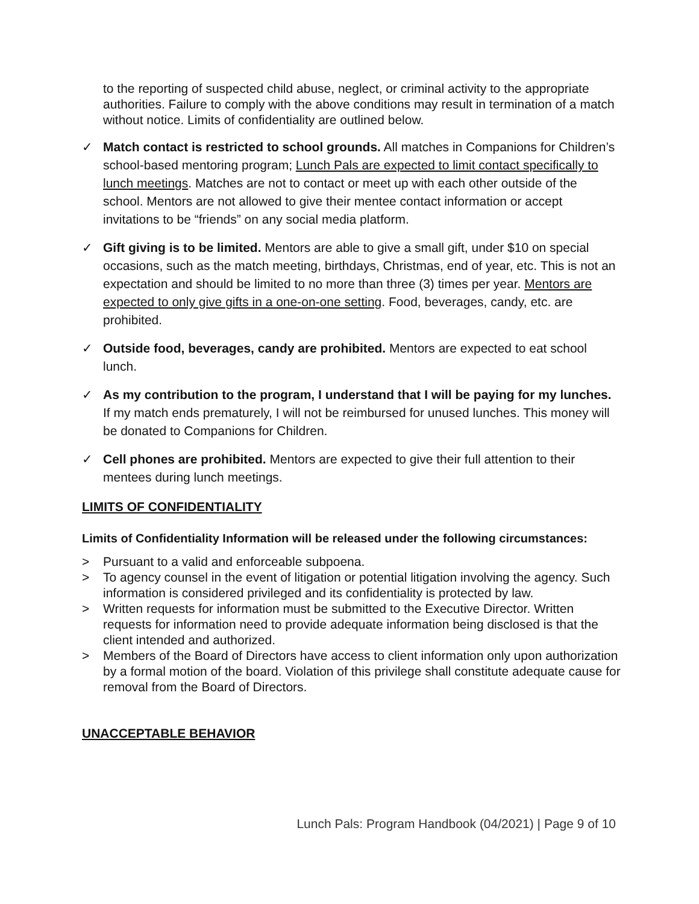to the reporting of suspected child abuse, neglect, or criminal activity to the appropriate authorities. Failure to comply with the above conditions may result in termination of a match without notice. Limits of confidentiality are outlined below.
✓
Match contact is restricted to school grounds. All matches in Companions for Children’s school-based mentoring program; Lunch Pals are expected to limit contact specifically to lunch meetings. Matches are not to contact or meet up with each other outside of the school. Mentors are not allowed to give their mentee contact information or accept invitations to be “friends” on any social media platform.
✓
Gift giving is to be limited. Mentors are able to give a small gift, under $10 on special occasions, such as the match meeting, birthdays, Christmas, end of year, etc. This is not an expectation and should be limited to no more than three (3) times per year. Mentors are expected to only give gifts in a one-on-one setting. Food, beverages, candy, etc. are prohibited.
✓
Outside food, beverages, candy are prohibited. Mentors are expected to eat school lunch.
✓
As my contribution to the program, I understand that I will be paying for my lunches. If my match ends prematurely, I will not be reimbursed for unused lunches. This money will be donated to Companions for Children.
✓
Cell phones are prohibited. Mentors are expected to give their full attention to their mentees during lunch meetings.
LIMITS OF CONFIDENTIALITY
Limits of Confidentiality Information will be released under the following circumstances:
>
Pursuant to a valid and enforceable subpoena.
>
To agency counsel in the event of litigation or potential litigation involving the agency. Such information is considered privileged and its confidentiality is protected by law.
>
Written requests for information must be submitted to the Executive Director. Written requests for information need to provide adequate information being disclosed is that the client intended and authorized.
>
Members of the Board of Directors have access to client information only upon authorization by a formal motion of the board. Violation of this privilege shall constitute adequate cause for removal from the Board of Directors.
UNACCEPTABLE BEHAVIOR
Lunch Pals: Program Handbook (04/2021) | Page 9 of 10